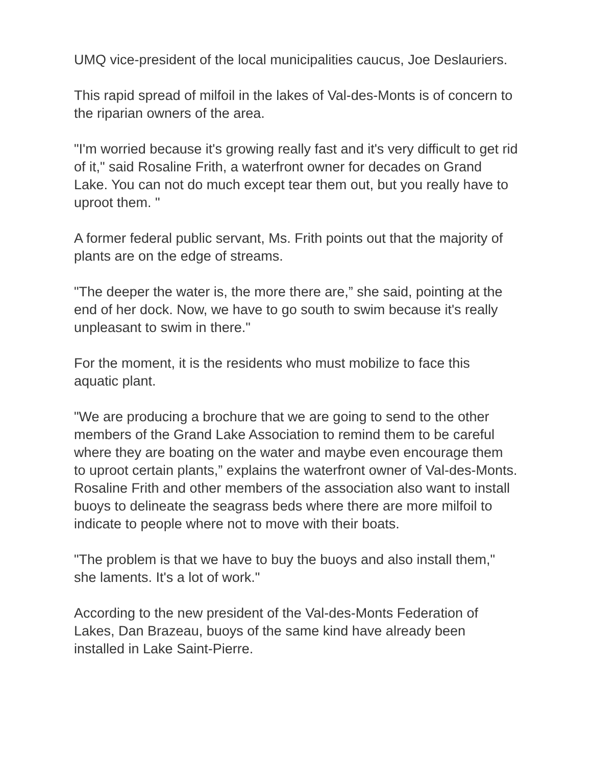UMQ vice-president of the local municipalities caucus, Joe Deslauriers.
This rapid spread of milfoil in the lakes of Val-des-Monts is of concern to the riparian owners of the area.
"I'm worried because it's growing really fast and it's very difficult to get rid of it," said Rosaline Frith, a waterfront owner for decades on Grand Lake. You can not do much except tear them out, but you really have to uproot them. "
A former federal public servant, Ms. Frith points out that the majority of plants are on the edge of streams.
"The deeper the water is, the more there are,” she said, pointing at the end of her dock. Now, we have to go south to swim because it's really unpleasant to swim in there."
For the moment, it is the residents who must mobilize to face this aquatic plant.
"We are producing a brochure that we are going to send to the other members of the Grand Lake Association to remind them to be careful where they are boating on the water and maybe even encourage them to uproot certain plants,” explains the waterfront owner of Val-des-Monts.
Rosaline Frith and other members of the association also want to install buoys to delineate the seagrass beds where there are more milfoil to indicate to people where not to move with their boats.
"The problem is that we have to buy the buoys and also install them," she laments. It's a lot of work."
According to the new president of the Val-des-Monts Federation of Lakes, Dan Brazeau, buoys of the same kind have already been installed in Lake Saint-Pierre.